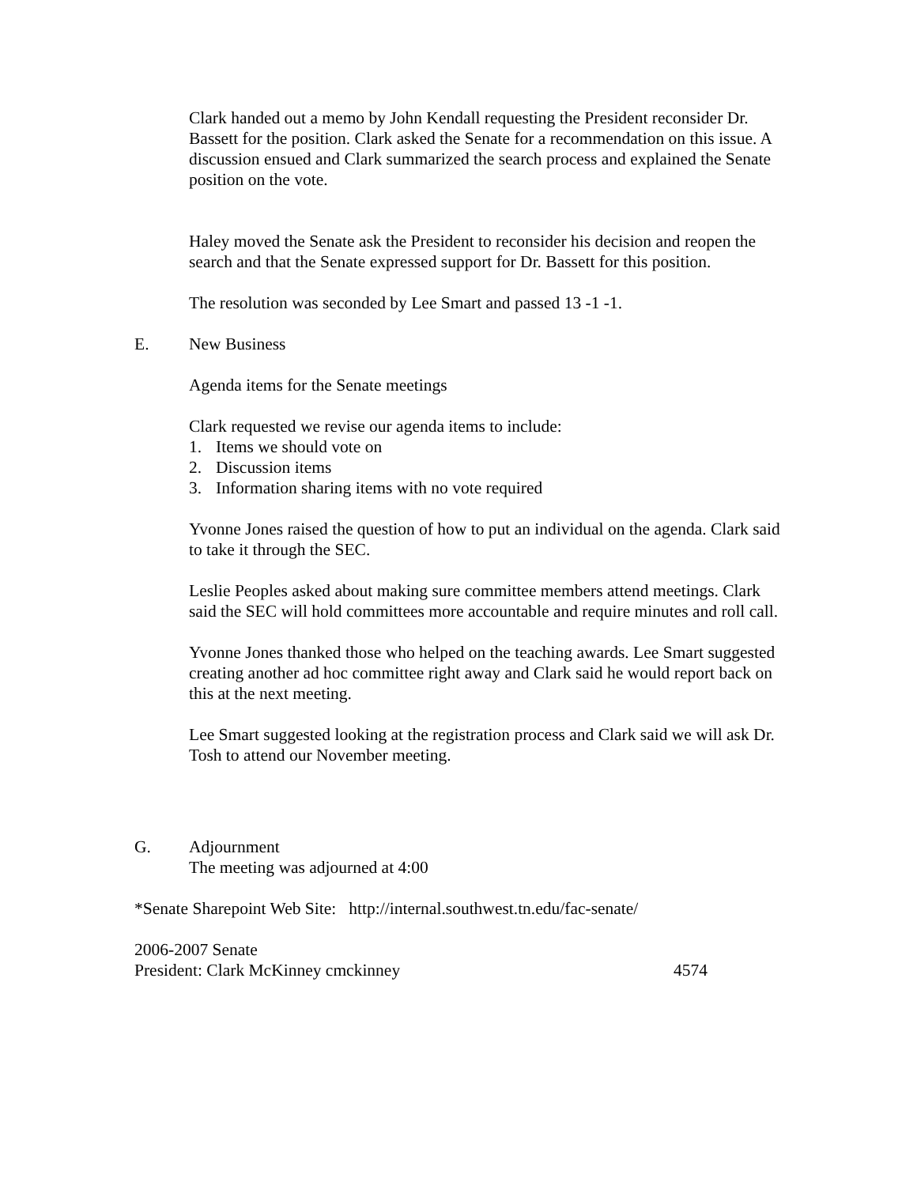Clark handed out a memo by John Kendall requesting the President reconsider Dr. Bassett for the position. Clark asked the Senate for a recommendation on this issue. A discussion ensued and Clark summarized the search process and explained the Senate position on the vote.
Haley moved the Senate ask the President to reconsider his decision and reopen the search and that the Senate expressed support for Dr. Bassett for this position.
The resolution was seconded by Lee Smart and passed 13 -1 -1.
E. New Business
Agenda items for the Senate meetings
Clark requested we revise our agenda items to include:
1. Items we should vote on
2. Discussion items
3. Information sharing items with no vote required
Yvonne Jones raised the question of how to put an individual on the agenda. Clark said to take it through the SEC.
Leslie Peoples asked about making sure committee members attend meetings. Clark said the SEC will hold committees more accountable and require minutes and roll call.
Yvonne Jones thanked those who helped on the teaching awards. Lee Smart suggested creating another ad hoc committee right away and Clark said he would report back on this at the next meeting.
Lee Smart suggested looking at the registration process and Clark said we will ask Dr. Tosh to attend our November meeting.
G. Adjournment
The meeting was adjourned at 4:00
*Senate Sharepoint Web Site: http://internal.southwest.tn.edu/fac-senate/
2006-2007 Senate
President: Clark McKinney cmckinney 4574